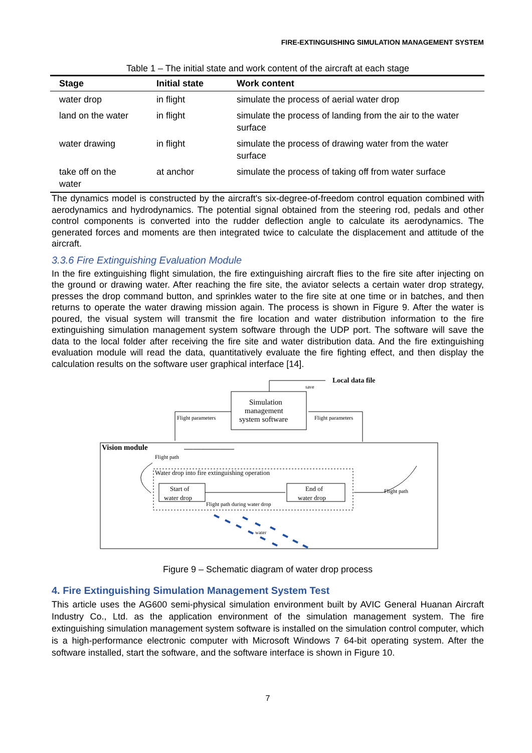FIRE-EXTINGUISHING SIMULATION MANAGEMENT SYSTEM
Table 1 – The initial state and work content of the aircraft at each stage
| Stage | Initial state | Work content |
| --- | --- | --- |
| water drop | in flight | simulate the process of aerial water drop |
| land on the water | in flight | simulate the process of landing from the air to the water surface |
| water drawing | in flight | simulate the process of drawing water from the water surface |
| take off on the water | at anchor | simulate the process of taking off from water surface |
The dynamics model is constructed by the aircraft's six-degree-of-freedom control equation combined with aerodynamics and hydrodynamics. The potential signal obtained from the steering rod, pedals and other control components is converted into the rudder deflection angle to calculate its aerodynamics. The generated forces and moments are then integrated twice to calculate the displacement and attitude of the aircraft.
3.3.6 Fire Extinguishing Evaluation Module
In the fire extinguishing flight simulation, the fire extinguishing aircraft flies to the fire site after injecting on the ground or drawing water. After reaching the fire site, the aviator selects a certain water drop strategy, presses the drop command button, and sprinkles water to the fire site at one time or in batches, and then returns to operate the water drawing mission again. The process is shown in Figure 9. After the water is poured, the visual system will transmit the fire location and water distribution information to the fire extinguishing simulation management system software through the UDP port. The software will save the data to the local folder after receiving the fire site and water distribution data. And the fire extinguishing evaluation module will read the data, quantitatively evaluate the fire fighting effect, and then display the calculation results on the software user graphical interface [14].
Local data file
save
Simulation
management
system software
Flight parameters
Flight parameters
Vision module
Flight path
Water drop into fire extinguishing operation
Start of
water drop
End of
water drop
Flight path during water drop
Flight path
water
Figure 9 – Schematic diagram of water drop process
4. Fire Extinguishing Simulation Management System Test
This article uses the AG600 semi-physical simulation environment built by AVIC General Huanan Aircraft Industry Co., Ltd. as the application environment of the simulation management system. The fire extinguishing simulation management system software is installed on the simulation control computer, which is a high-performance electronic computer with Microsoft Windows 7 64-bit operating system. After the software installed, start the software, and the software interface is shown in Figure 10.
7